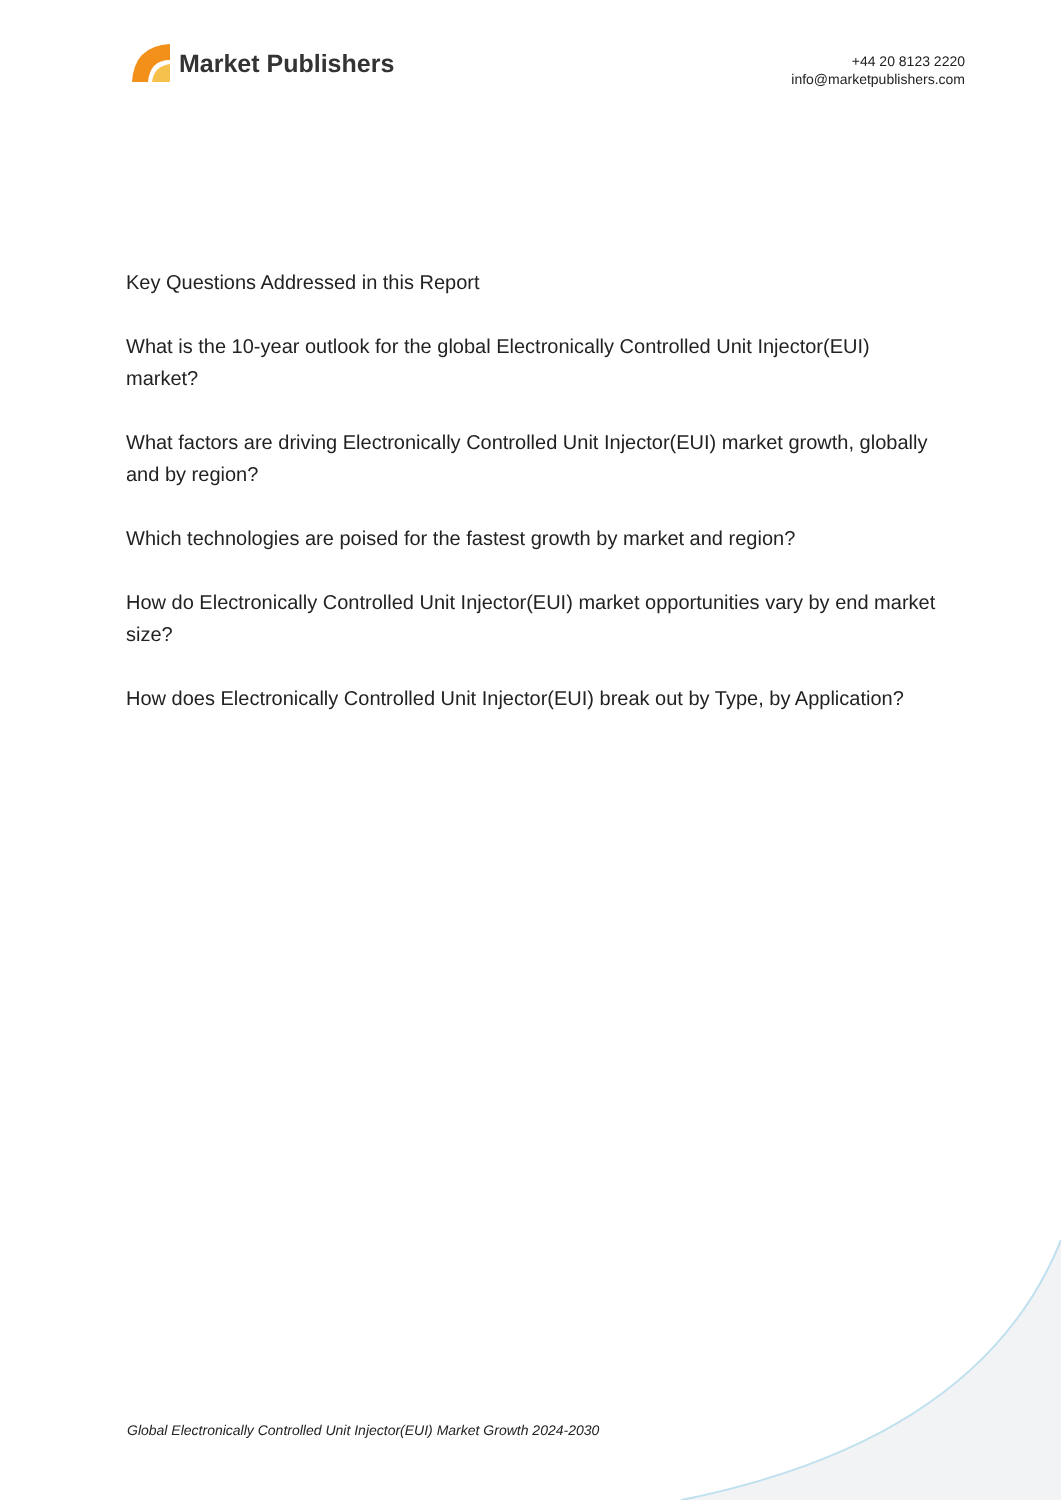Market Publishers
+44 20 8123 2220
info@marketpublishers.com
Key Questions Addressed in this Report
What is the 10-year outlook for the global Electronically Controlled Unit Injector(EUI) market?
What factors are driving Electronically Controlled Unit Injector(EUI) market growth, globally and by region?
Which technologies are poised for the fastest growth by market and region?
How do Electronically Controlled Unit Injector(EUI) market opportunities vary by end market size?
How does Electronically Controlled Unit Injector(EUI) break out by Type, by Application?
Global Electronically Controlled Unit Injector(EUI) Market Growth 2024-2030